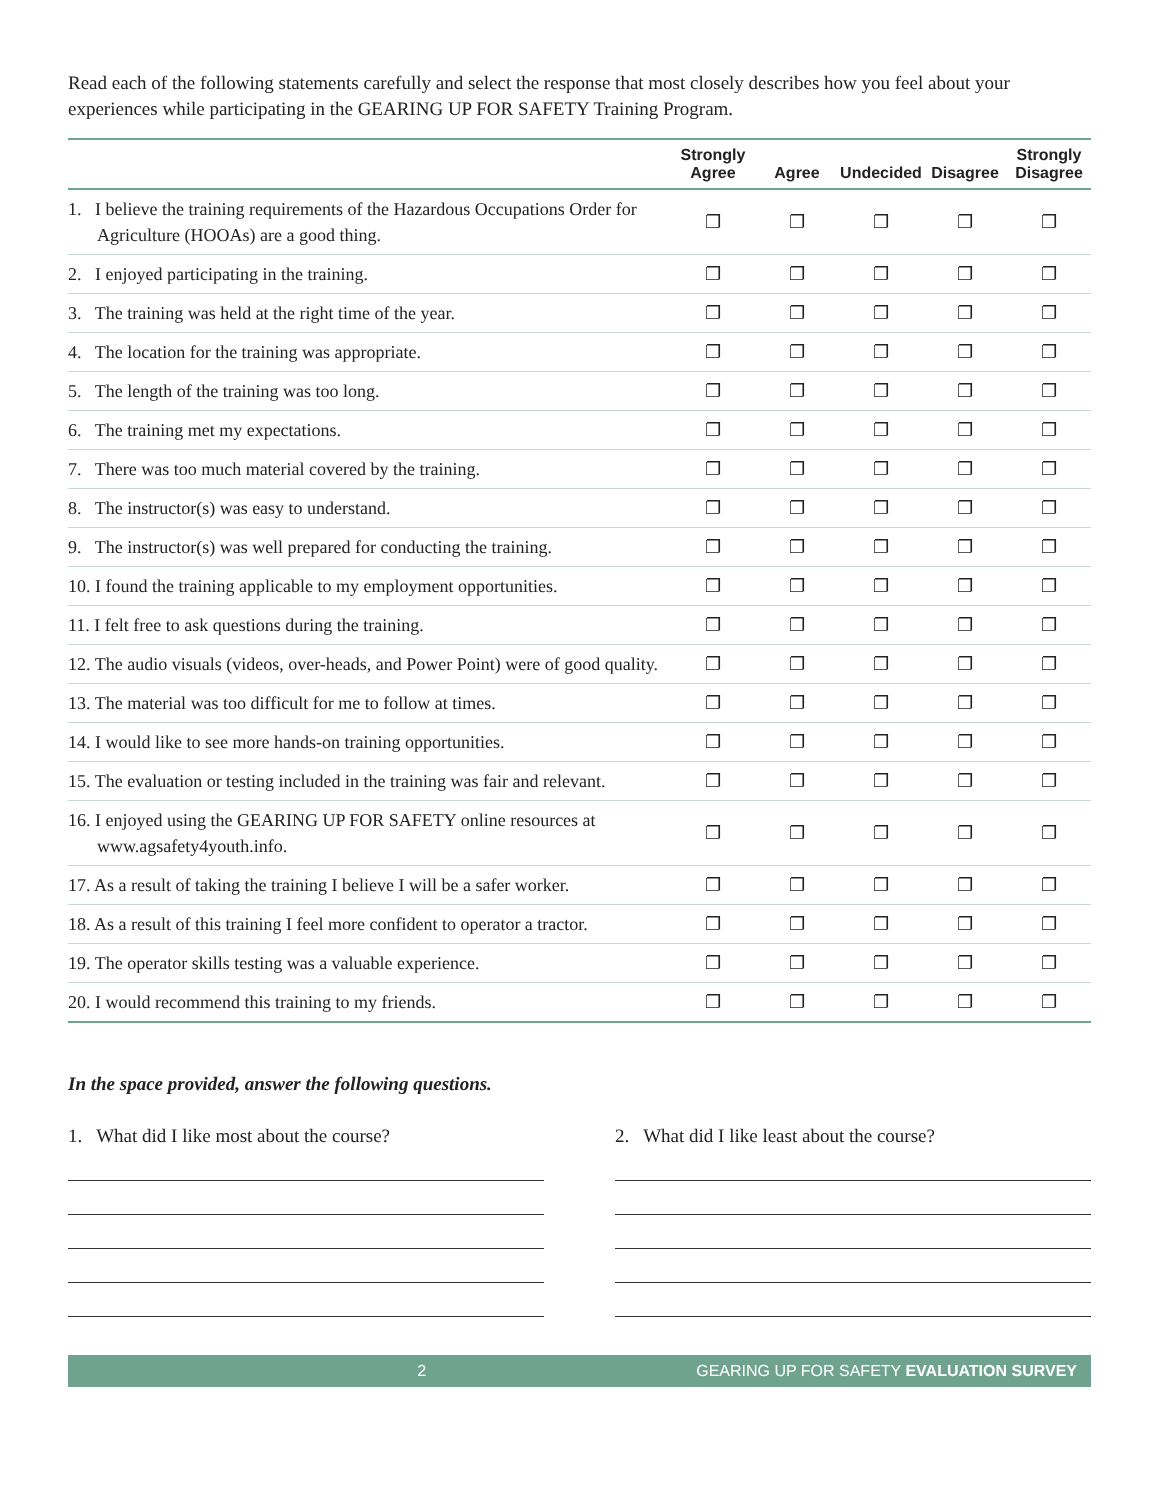Read each of the following statements carefully and select the response that most closely describes how you feel about your experiences while participating in the GEARING UP FOR SAFETY Training Program.
| | Strongly Agree | Agree | Undecided | Disagree | Strongly Disagree |
| --- | --- | --- | --- | --- | --- |
| 1. I believe the training requirements of the Hazardous Occupations Order for Agriculture (HOOAs) are a good thing. | ❐ | ❐ | ❐ | ❐ | ❐ |
| 2. I enjoyed participating in the training. | ❐ | ❐ | ❐ | ❐ | ❐ |
| 3. The training was held at the right time of the year. | ❐ | ❐ | ❐ | ❐ | ❐ |
| 4. The location for the training was appropriate. | ❐ | ❐ | ❐ | ❐ | ❐ |
| 5. The length of the training was too long. | ❐ | ❐ | ❐ | ❐ | ❐ |
| 6. The training met my expectations. | ❐ | ❐ | ❐ | ❐ | ❐ |
| 7. There was too much material covered by the training. | ❐ | ❐ | ❐ | ❐ | ❐ |
| 8. The instructor(s) was easy to understand. | ❐ | ❐ | ❐ | ❐ | ❐ |
| 9. The instructor(s) was well prepared for conducting the training. | ❐ | ❐ | ❐ | ❐ | ❐ |
| 10. I found the training applicable to my employment opportunities. | ❐ | ❐ | ❐ | ❐ | ❐ |
| 11. I felt free to ask questions during the training. | ❐ | ❐ | ❐ | ❐ | ❐ |
| 12. The audio visuals (videos, over-heads, and Power Point) were of good quality. | ❐ | ❐ | ❐ | ❐ | ❐ |
| 13. The material was too difficult for me to follow at times. | ❐ | ❐ | ❐ | ❐ | ❐ |
| 14. I would like to see more hands-on training opportunities. | ❐ | ❐ | ❐ | ❐ | ❐ |
| 15. The evaluation or testing included in the training was fair and relevant. | ❐ | ❐ | ❐ | ❐ | ❐ |
| 16. I enjoyed using the GEARING UP FOR SAFETY online resources at www.agsafety4youth.info. | ❐ | ❐ | ❐ | ❐ | ❐ |
| 17. As a result of taking the training I believe I will be a safer worker. | ❐ | ❐ | ❐ | ❐ | ❐ |
| 18. As a result of this training I feel more confident to operator a tractor. | ❐ | ❐ | ❐ | ❐ | ❐ |
| 19. The operator skills testing was a valuable experience. | ❐ | ❐ | ❐ | ❐ | ❐ |
| 20. I would recommend this training to my friends. | ❐ | ❐ | ❐ | ❐ | ❐ |
In the space provided, answer the following questions.
1. What did I like most about the course?
2. What did I like least about the course?
2 GEARING UP FOR SAFETY EVALUATION SURVEY